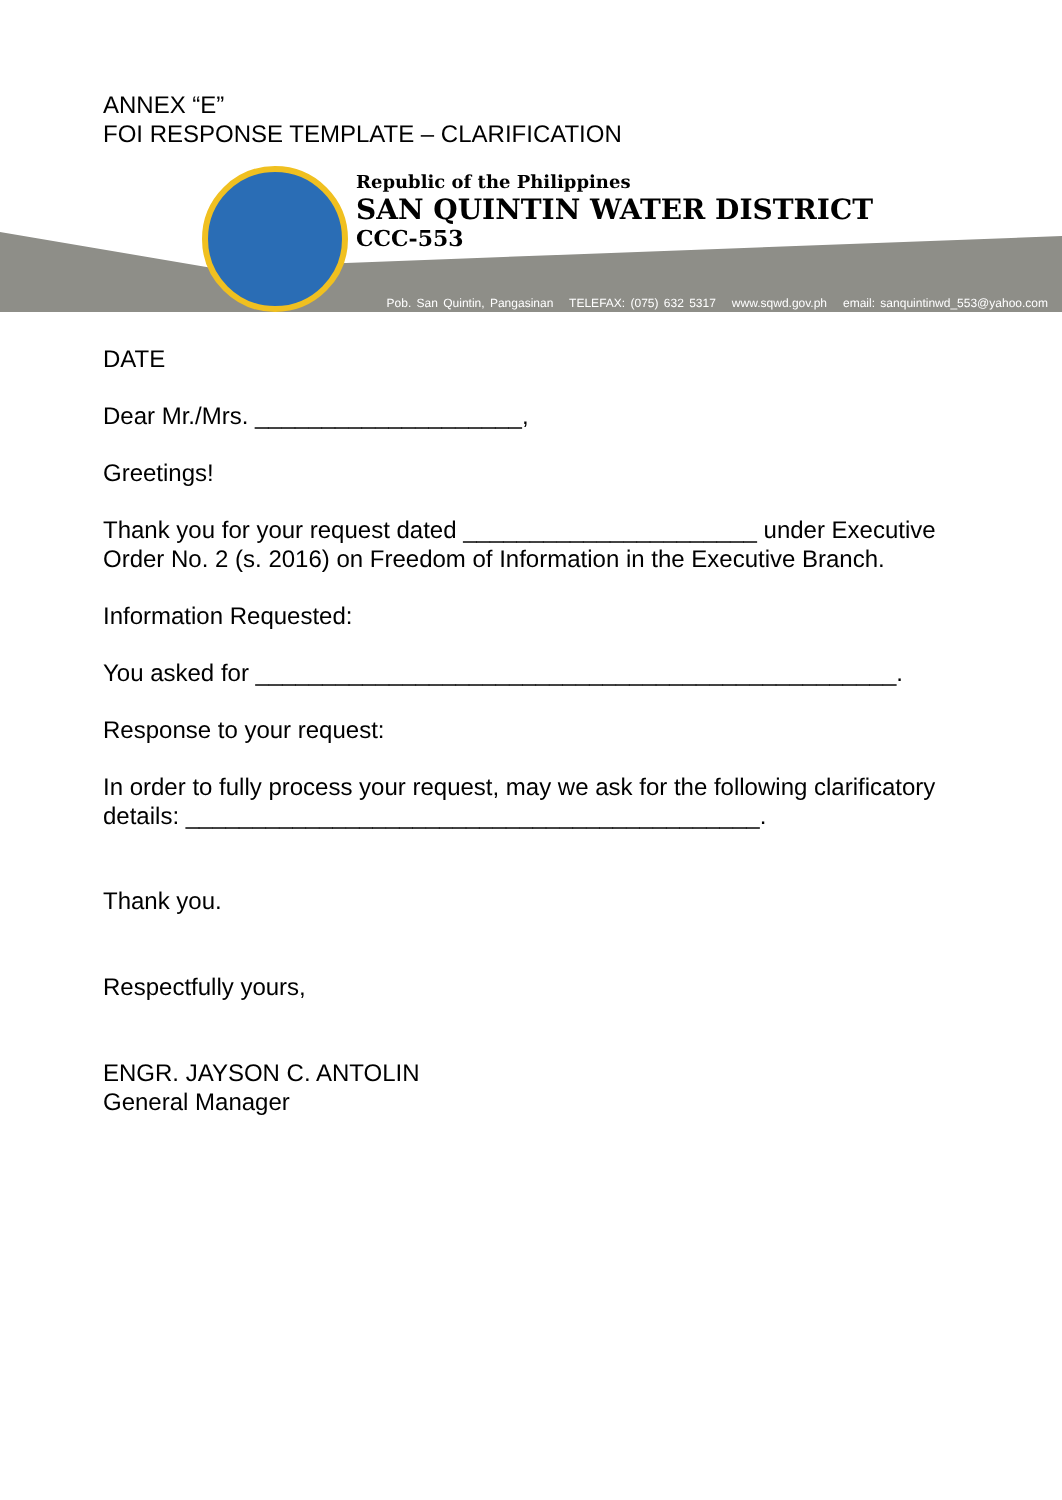ANNEX “E”
FOI RESPONSE TEMPLATE – CLARIFICATION
Republic of the Philippines
SAN QUINTIN WATER DISTRICT
CCC-553
Pob. San Quintin, Pangasinan TELEFAX: (075) 632 5317 www.sqwd.gov.ph email: sanquintinwd_553@yahoo.com
DATE
Dear Mr./Mrs. ____________________,
Greetings!
Thank you for your request dated ______________________ under Executive Order No. 2 (s. 2016) on Freedom of Information in the Executive Branch.
Information Requested:
You asked for ________________________________________________.
Response to your request:
In order to fully process your request, may we ask for the following clarificatory details: ___________________________________________.
Thank you.
Respectfully yours,
ENGR. JAYSON C. ANTOLIN
General Manager